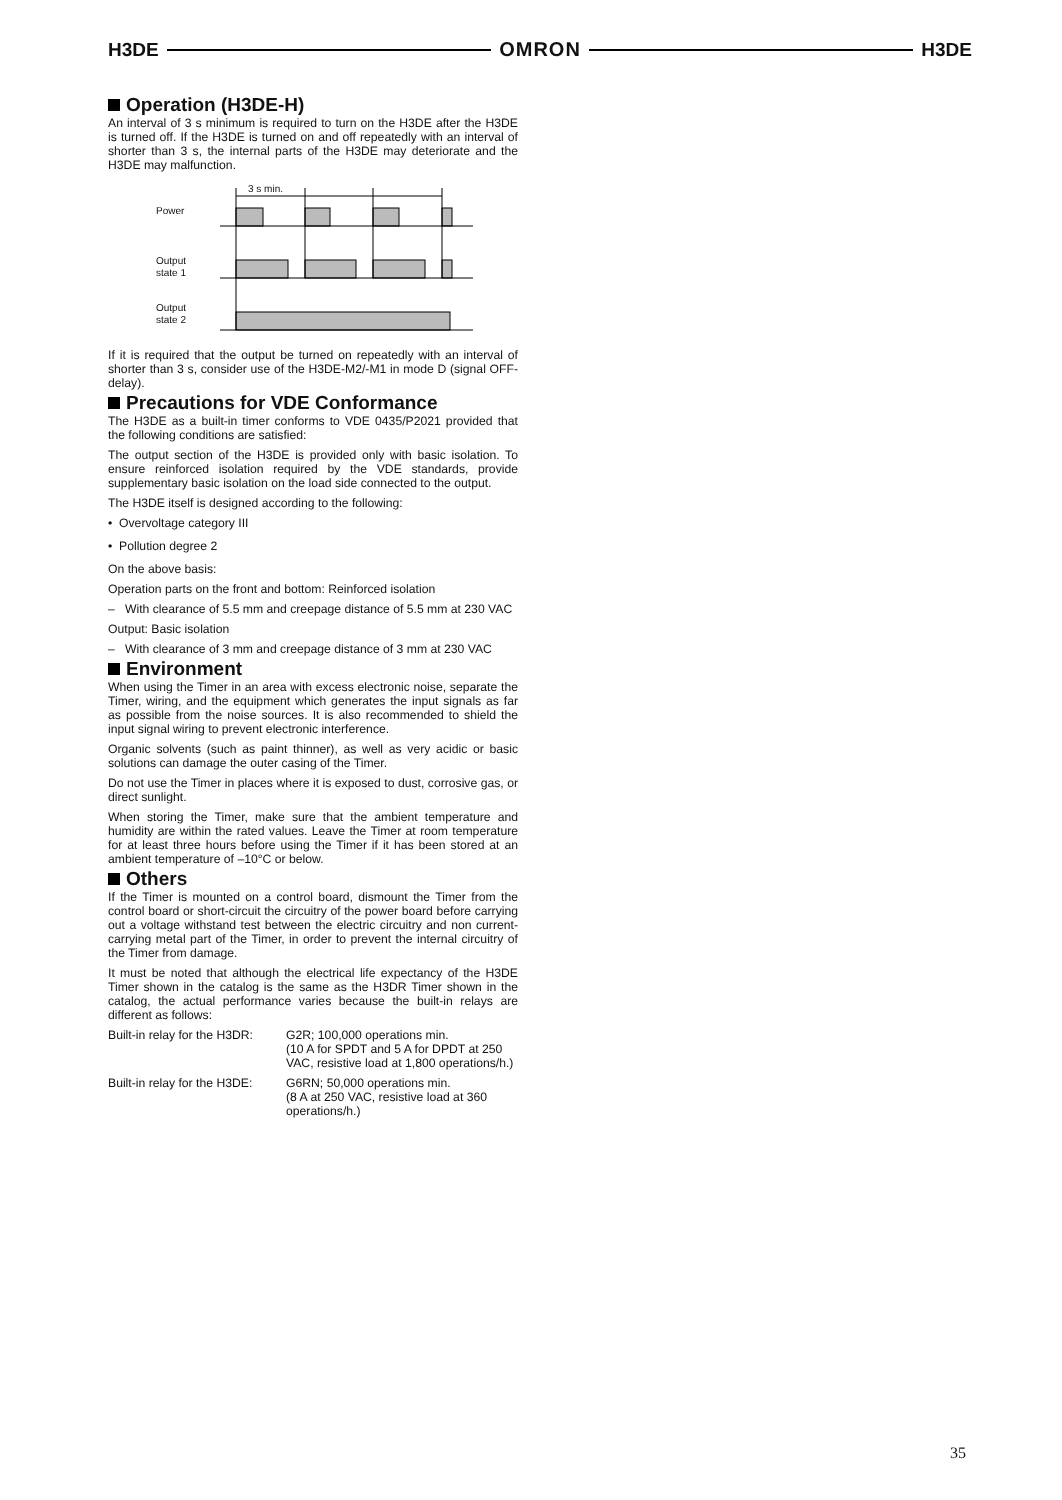H3DE OMRON H3DE
Operation (H3DE-H)
An interval of 3 s minimum is required to turn on the H3DE after the H3DE is turned off. If the H3DE is turned on and off repeatedly with an interval of shorter than 3 s, the internal parts of the H3DE may deteriorate and the H3DE may malfunction.
3 s min.
Power
Output
state 1
Output
state 2
If it is required that the output be turned on repeatedly with an interval of shorter than 3 s, consider use of the H3DE-M2/-M1 in mode D (signal OFF-delay).
Precautions for VDE Conformance
The H3DE as a built-in timer conforms to VDE 0435/P2021 provided that the following conditions are satisfied:
The output section of the H3DE is provided only with basic isolation. To ensure reinforced isolation required by the VDE standards, provide supplementary basic isolation on the load side connected to the output.
The H3DE itself is designed according to the following:
• Overvoltage category III
• Pollution degree 2
On the above basis:
Operation parts on the front and bottom: Reinforced isolation
– With clearance of 5.5 mm and creepage distance of 5.5 mm at 230 VAC
Output: Basic isolation
– With clearance of 3 mm and creepage distance of 3 mm at 230 VAC
Environment
When using the Timer in an area with excess electronic noise, separate the Timer, wiring, and the equipment which generates the input signals as far as possible from the noise sources. It is also recommended to shield the input signal wiring to prevent electronic interference.
Organic solvents (such as paint thinner), as well as very acidic or basic solutions can damage the outer casing of the Timer.
Do not use the Timer in places where it is exposed to dust, corrosive gas, or direct sunlight.
When storing the Timer, make sure that the ambient temperature and humidity are within the rated values. Leave the Timer at room temperature for at least three hours before using the Timer if it has been stored at an ambient temperature of –10°C or below.
Others
If the Timer is mounted on a control board, dismount the Timer from the control board or short-circuit the circuitry of the power board before carrying out a voltage withstand test between the electric circuitry and non current-carrying metal part of the Timer, in order to prevent the internal circuitry of the Timer from damage.
It must be noted that although the electrical life expectancy of the H3DE Timer shown in the catalog is the same as the H3DR Timer shown in the catalog, the actual performance varies because the built-in relays are different as follows:
Built-in relay for the H3DR:
G2R; 100,000 operations min.
(10 A for SPDT and 5 A for DPDT at 250 VAC, resistive load at 1,800 operations/h.)
Built-in relay for the H3DE:
G6RN; 50,000 operations min.
(8 A at 250 VAC, resistive load at 360 operations/h.)
35